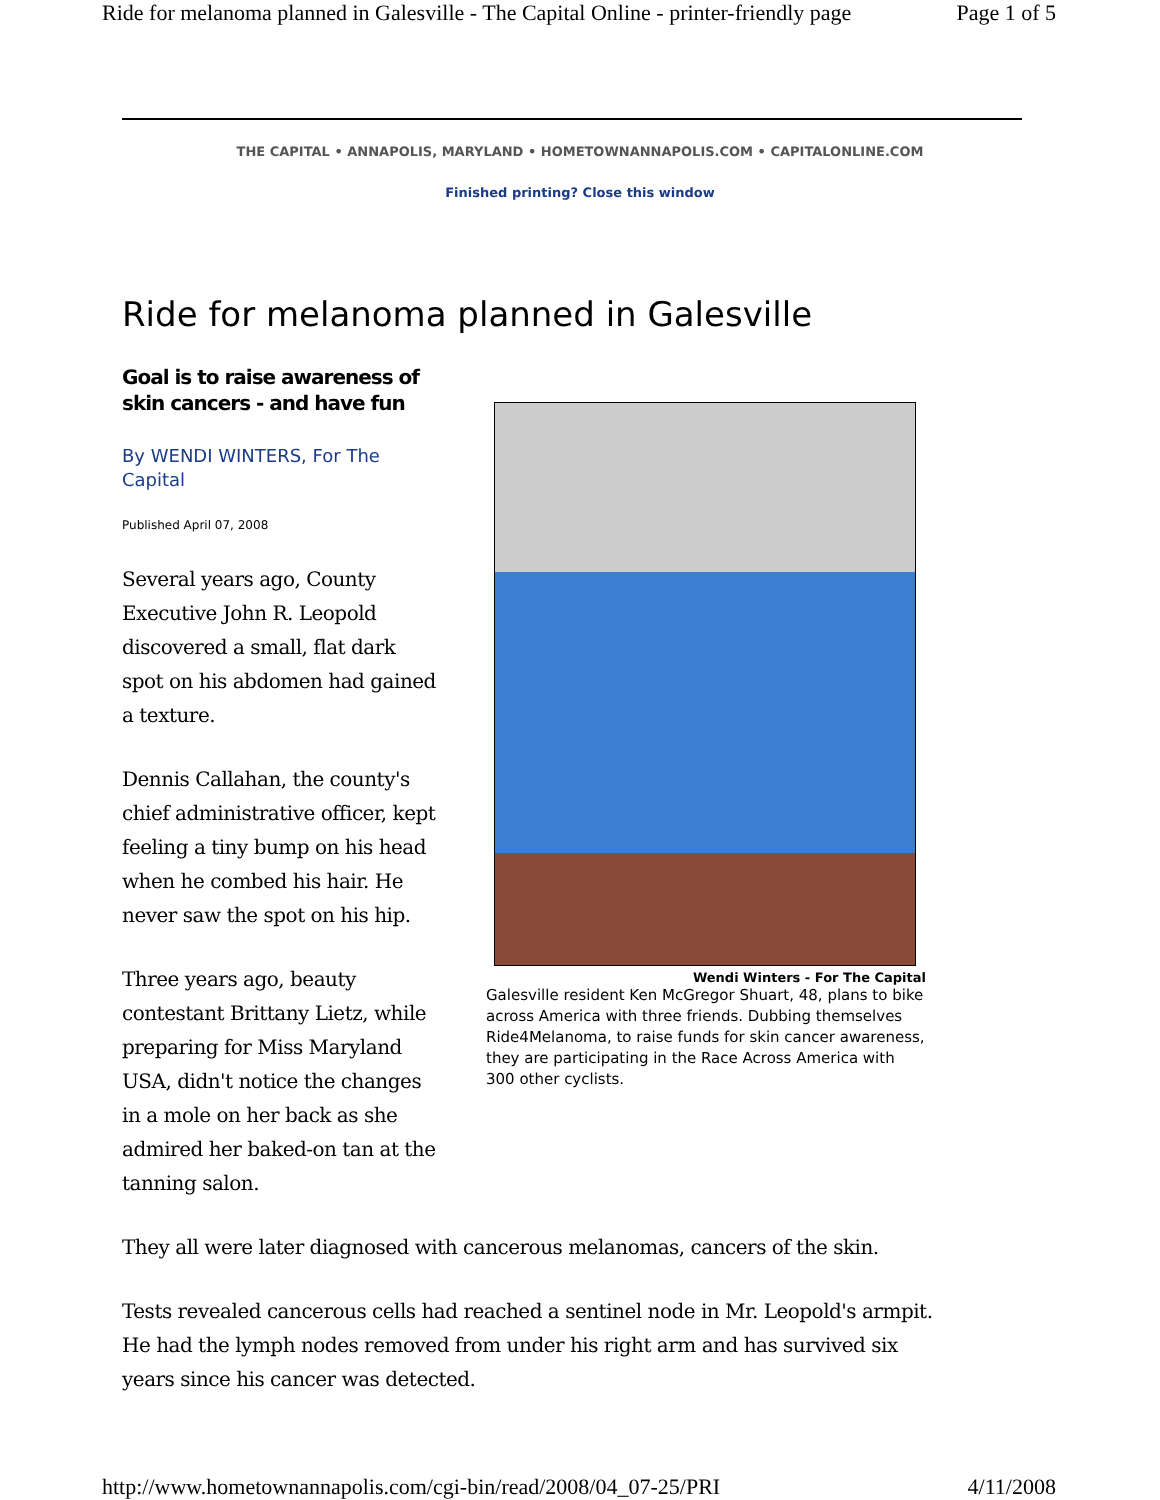Ride for melanoma planned in Galesville - The Capital Online - printer-friendly page Page 1 of 5
THE CAPITAL • ANNAPOLIS, MARYLAND • HOMETOWNANNAPOLIS.COM • CAPITALONLINE.COM
Finished printing? Close this window
Ride for melanoma planned in Galesville
Goal is to raise awareness of skin cancers - and have fun
By WENDI WINTERS, For The Capital
Published April 07, 2008
Several years ago, County Executive John R. Leopold discovered a small, flat dark spot on his abdomen had gained a texture.
Dennis Callahan, the county's chief administrative officer, kept feeling a tiny bump on his head when he combed his hair. He never saw the spot on his hip.
Three years ago, beauty contestant Brittany Lietz, while preparing for Miss Maryland USA, didn't notice the changes in a mole on her back as she admired her baked-on tan at the tanning salon.
Wendi Winters - For The Capital
Galesville resident Ken McGregor Shuart, 48, plans to bike across America with three friends. Dubbing themselves Ride4Melanoma, to raise funds for skin cancer awareness, they are participating in the Race Across America with 300 other cyclists.
They all were later diagnosed with cancerous melanomas, cancers of the skin.
Tests revealed cancerous cells had reached a sentinel node in Mr. Leopold's armpit. He had the lymph nodes removed from under his right arm and has survived six years since his cancer was detected.
http://www.hometownannapolis.com/cgi-bin/read/2008/04_07-25/PRI 4/11/2008